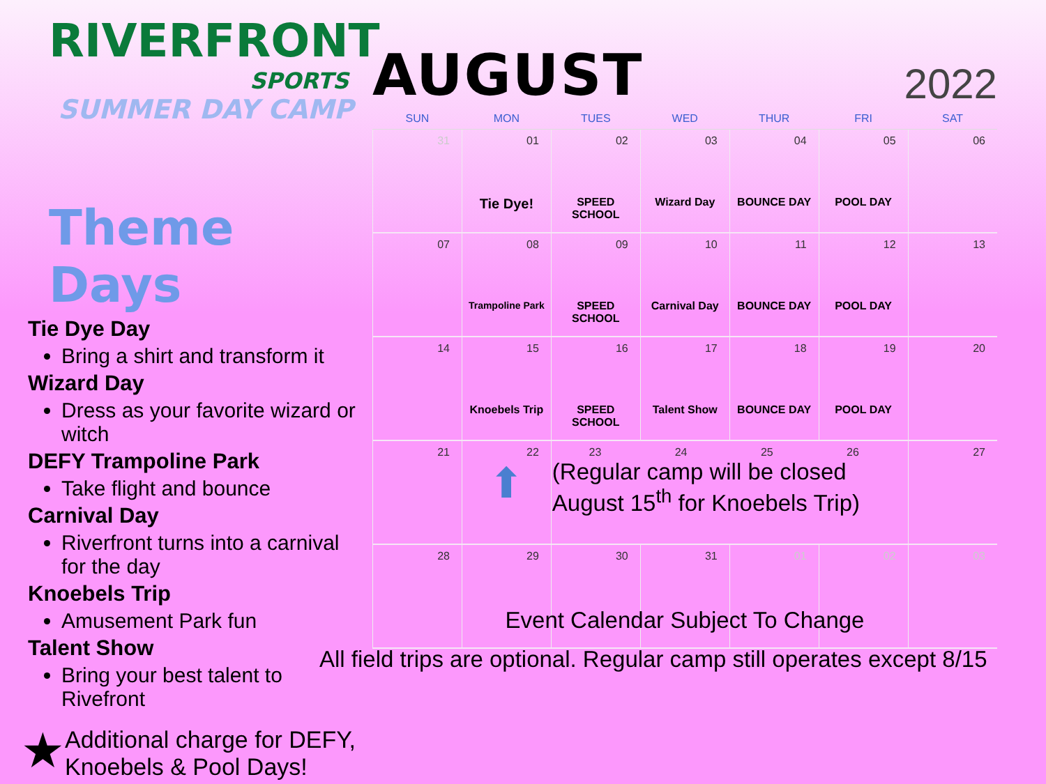RIVERFRONT
SPORTS
SUMMER DAY CAMP
Theme Days
Tie Dye Day
Bring a shirt and transform it
Wizard Day
Dress as your favorite wizard or witch
DEFY Trampoline Park
Take flight and bounce
Carnival Day
Riverfront turns into a carnival for the day
Knoebels Trip
Amusement Park fun
Talent Show
Bring your best talent to Rivefront
★ Additional charge for DEFY, Knoebels & Pool Days!
AUGUST
2022
| SUN | MON | TUES | WED | THUR | FRI | SAT |
| --- | --- | --- | --- | --- | --- | --- |
| 31 | 01 Tie Dye! | 02 SPEED SCHOOL | 03 Wizard Day | 04 BOUNCE DAY | 05 POOL DAY | 06 |
| 07 | 08 Trampoline Park | 09 SPEED SCHOOL | 10 Carnival Day | 11 BOUNCE DAY | 12 POOL DAY | 13 |
| 14 | 15 Knoebels Trip | 16 SPEED SCHOOL | 17 Talent Show | 18 BOUNCE DAY | 19 POOL DAY | 20 |
| 21 | 22 ⬆ | 23 24 25 26 (Regular camp will be closed August 15<sup>th</sup> for Knoebels Trip) | | | | 27 |
| 28 | 29 | 30 | 31 | 01 | 02 | 03 |
Event Calendar Subject To Change
All field trips are optional. Regular camp still operates except 8/15